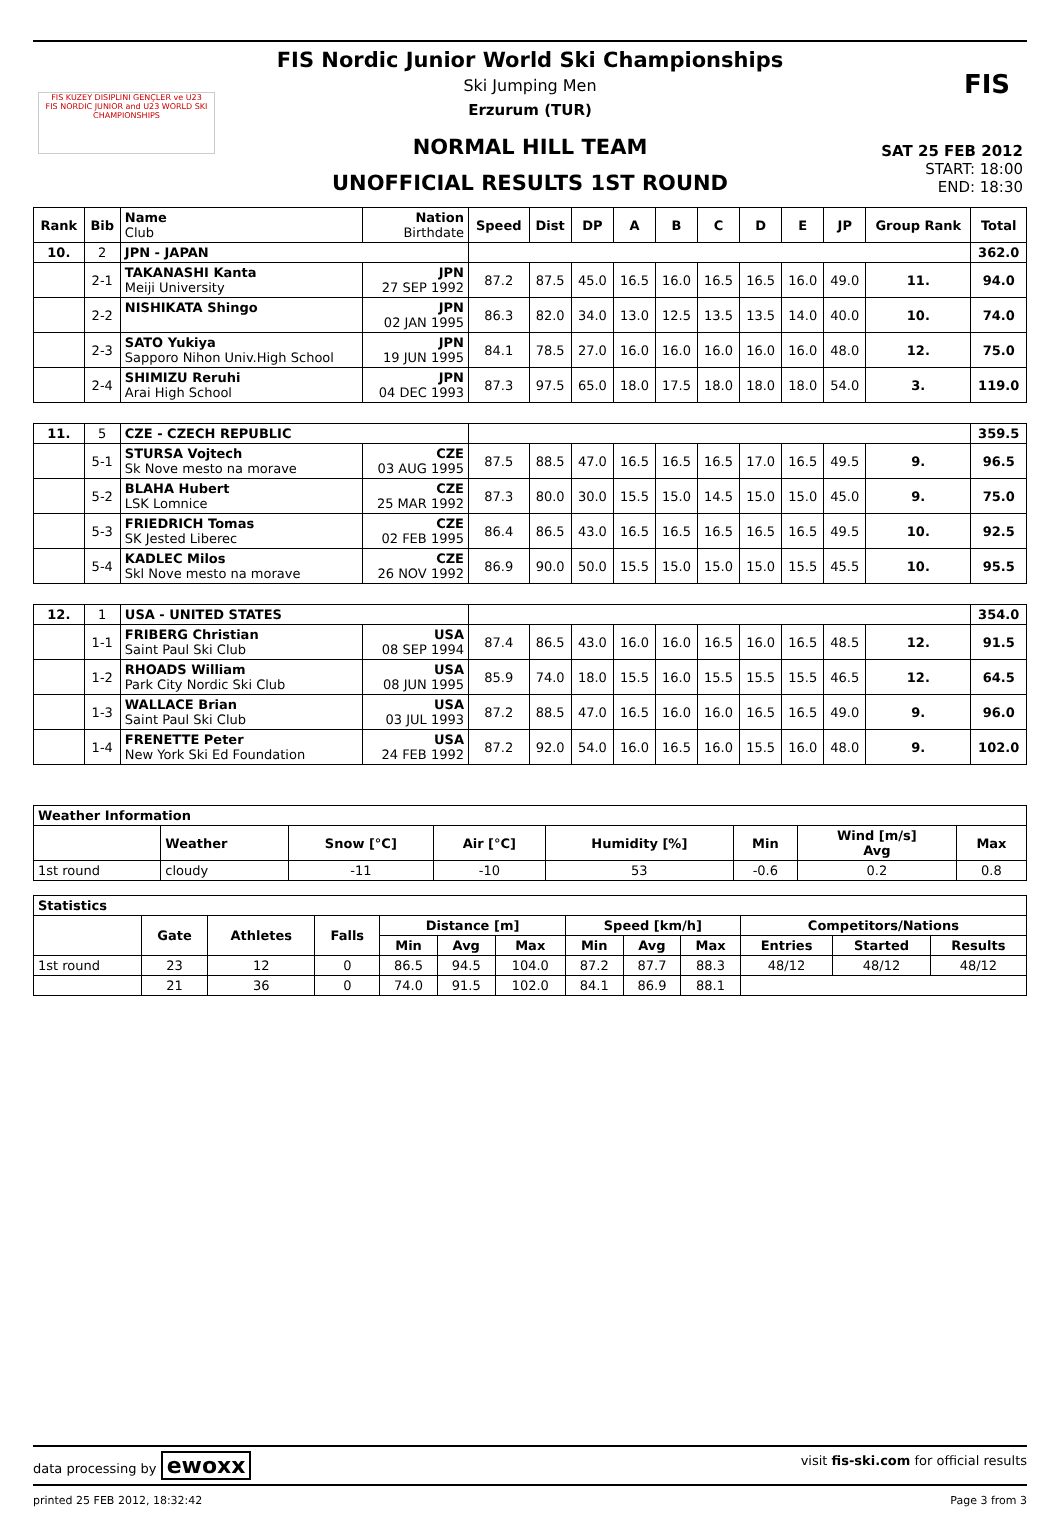FIS KUZEY DISIPLINI GENÇLER ve U23
FIS NORDIC JUNIOR and U23 WORLD SKI CHAMPIONSHIPS
FIS
FIS Nordic Junior World Ski Championships
Ski Jumping Men
Erzurum (TUR)
NORMAL HILL TEAM
UNOFFICIAL RESULTS 1ST ROUND
SAT 25 FEB 2012
START: 18:00
END: 18:30
| Rank | Bib | Name Club | Nation Birthdate | Speed | Dist | DP | A | B | C | D | E | JP | Group Rank | Total |
| --- | --- | --- | --- | --- | --- | --- | --- | --- | --- | --- | --- | --- | --- | --- |
| 10. | 2 | JPN - JAPAN | | | | | | | | | | | | 362.0 |
| | 2-1 | TAKANASHI Kanta Meiji University | JPN 27 SEP 1992 | 87.2 | 87.5 | 45.0 | 16.5 | 16.0 | 16.5 | 16.5 | 16.0 | 49.0 | 11. | 94.0 |
| | 2-2 | NISHIKATA Shingo | JPN 02 JAN 1995 | 86.3 | 82.0 | 34.0 | 13.0 | 12.5 | 13.5 | 13.5 | 14.0 | 40.0 | 10. | 74.0 |
| | 2-3 | SATO Yukiya Sapporo Nihon Univ.High School | JPN 19 JUN 1995 | 84.1 | 78.5 | 27.0 | 16.0 | 16.0 | 16.0 | 16.0 | 16.0 | 48.0 | 12. | 75.0 |
| | 2-4 | SHIMIZU Reruhi Arai High School | JPN 04 DEC 1993 | 87.3 | 97.5 | 65.0 | 18.0 | 17.5 | 18.0 | 18.0 | 18.0 | 54.0 | 3. | 119.0 |
| 11. | 5 | CZE - CZECH REPUBLIC | | | | | | | | | | | | 359.5 |
| | 5-1 | STURSA Vojtech Sk Nove mesto na morave | CZE 03 AUG 1995 | 87.5 | 88.5 | 47.0 | 16.5 | 16.5 | 16.5 | 17.0 | 16.5 | 49.5 | 9. | 96.5 |
| | 5-2 | BLAHA Hubert LSK Lomnice | CZE 25 MAR 1992 | 87.3 | 80.0 | 30.0 | 15.5 | 15.0 | 14.5 | 15.0 | 15.0 | 45.0 | 9. | 75.0 |
| | 5-3 | FRIEDRICH Tomas SK Jested Liberec | CZE 02 FEB 1995 | 86.4 | 86.5 | 43.0 | 16.5 | 16.5 | 16.5 | 16.5 | 16.5 | 49.5 | 10. | 92.5 |
| | 5-4 | KADLEC Milos Skl Nove mesto na morave | CZE 26 NOV 1992 | 86.9 | 90.0 | 50.0 | 15.5 | 15.0 | 15.0 | 15.0 | 15.5 | 45.5 | 10. | 95.5 |
| 12. | 1 | USA - UNITED STATES | | | | | | | | | | | | 354.0 |
| | 1-1 | FRIBERG Christian Saint Paul Ski Club | USA 08 SEP 1994 | 87.4 | 86.5 | 43.0 | 16.0 | 16.0 | 16.5 | 16.0 | 16.5 | 48.5 | 12. | 91.5 |
| | 1-2 | RHOADS William Park City Nordic Ski Club | USA 08 JUN 1995 | 85.9 | 74.0 | 18.0 | 15.5 | 16.0 | 15.5 | 15.5 | 15.5 | 46.5 | 12. | 64.5 |
| | 1-3 | WALLACE Brian Saint Paul Ski Club | USA 03 JUL 1993 | 87.2 | 88.5 | 47.0 | 16.5 | 16.0 | 16.0 | 16.5 | 16.5 | 49.0 | 9. | 96.0 |
| | 1-4 | FRENETTE Peter New York Ski Ed Foundation | USA 24 FEB 1992 | 87.2 | 92.0 | 54.0 | 16.0 | 16.5 | 16.0 | 15.5 | 16.0 | 48.0 | 9. | 102.0 |
| Weather Information | | | | | | | |
| --- | --- | --- | --- | --- | --- | --- | --- |
| | Weather | Snow [°C] | Air [°C] | Humidity [%] | Min | Wind [m/s] Avg | Max |
| 1st round | cloudy | -11 | -10 | 53 | -0.6 | 0.2 | 0.8 |
| Statistics | | | | | | | | | | | | |
| --- | --- | --- | --- | --- | --- | --- | --- | --- | --- | --- | --- | --- |
| | Gate | Athletes | Falls | Distance [m] | | | Speed [km/h] | | | Competitors/Nations | | |
| | | | | Min | Avg | Max | Min | Avg | Max | Entries | Started | Results |
| 1st round | 23 | 12 | 0 | 86.5 | 94.5 | 104.0 | 87.2 | 87.7 | 88.3 | 48/12 | 48/12 | 48/12 |
| | 21 | 36 | 0 | 74.0 | 91.5 | 102.0 | 84.1 | 86.9 | 88.1 | | | |
data processing by ewoxx visit fis-ski.com for official results
printed 25 FEB 2012, 18:32:42 Page 3 from 3